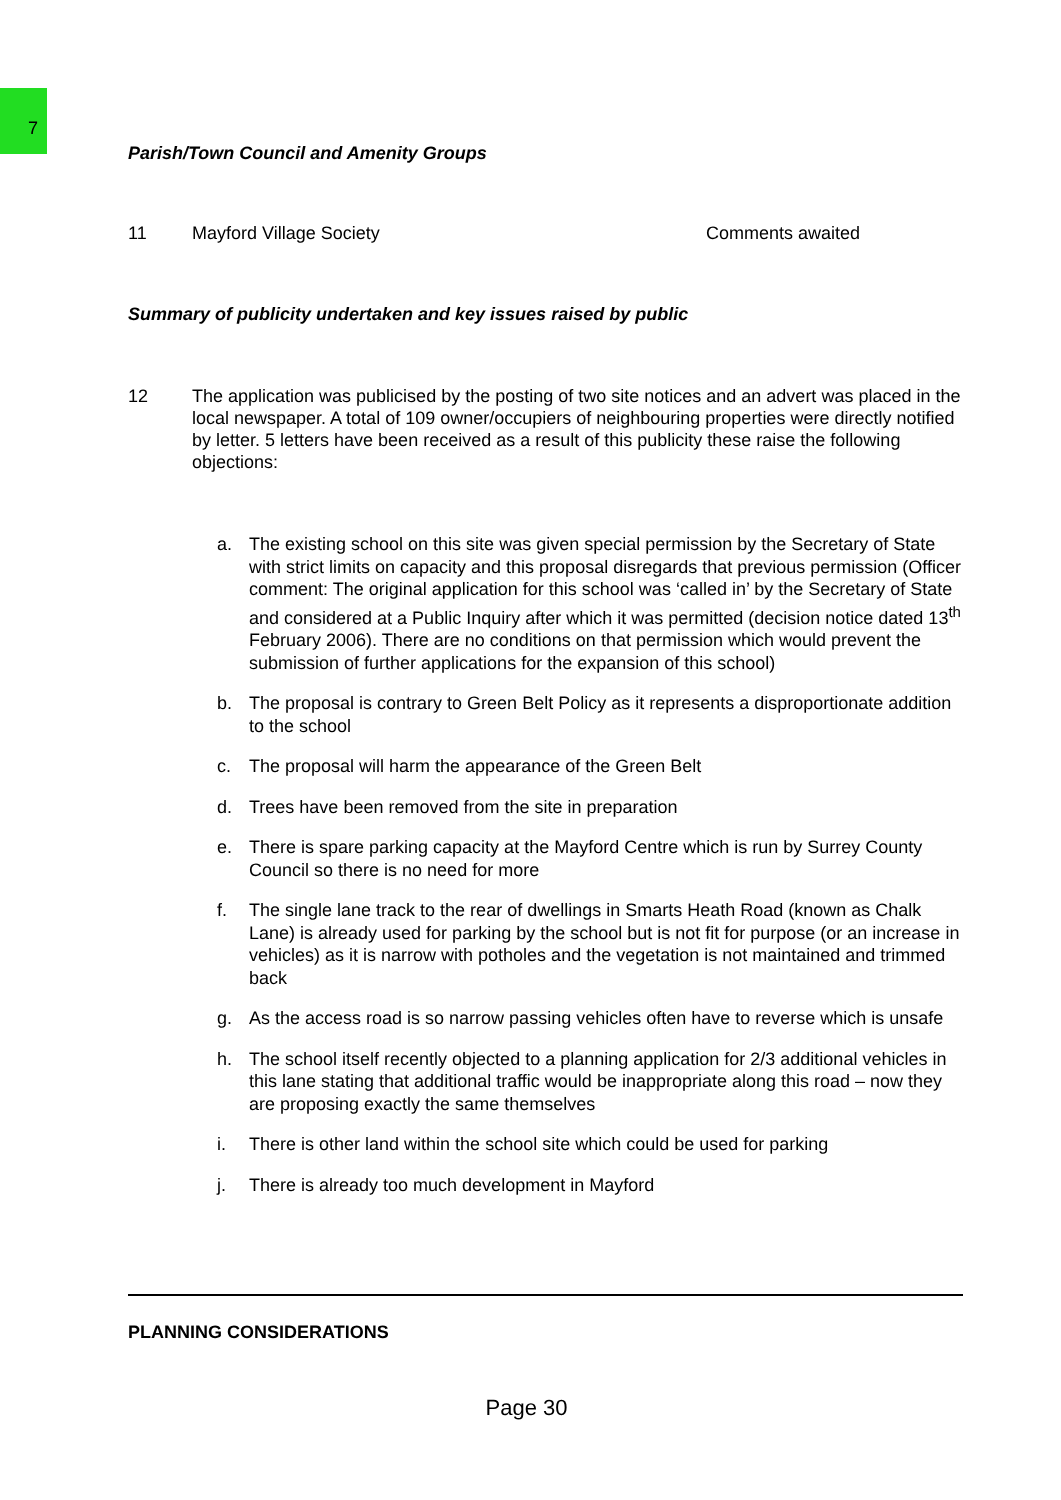7
Parish/Town Council and Amenity Groups
11 Mayford Village Society Comments awaited
Summary of publicity undertaken and key issues raised by public
12 The application was publicised by the posting of two site notices and an advert was placed in the local newspaper. A total of 109 owner/occupiers of neighbouring properties were directly notified by letter. 5 letters have been received as a result of this publicity these raise the following objections:
a. The existing school on this site was given special permission by the Secretary of State with strict limits on capacity and this proposal disregards that previous permission (Officer comment: The original application for this school was ‘called in’ by the Secretary of State and considered at a Public Inquiry after which it was permitted (decision notice dated 13<sup>th</sup> February 2006). There are no conditions on that permission which would prevent the submission of further applications for the expansion of this school)
b. The proposal is contrary to Green Belt Policy as it represents a disproportionate addition to the school
c. The proposal will harm the appearance of the Green Belt
d. Trees have been removed from the site in preparation
e. There is spare parking capacity at the Mayford Centre which is run by Surrey County Council so there is no need for more
f. The single lane track to the rear of dwellings in Smarts Heath Road (known as Chalk Lane) is already used for parking by the school but is not fit for purpose (or an increase in vehicles) as it is narrow with potholes and the vegetation is not maintained and trimmed back
g. As the access road is so narrow passing vehicles often have to reverse which is unsafe
h. The school itself recently objected to a planning application for 2/3 additional vehicles in this lane stating that additional traffic would be inappropriate along this road – now they are proposing exactly the same themselves
i. There is other land within the school site which could be used for parking
j. There is already too much development in Mayford
PLANNING CONSIDERATIONS
Page 30